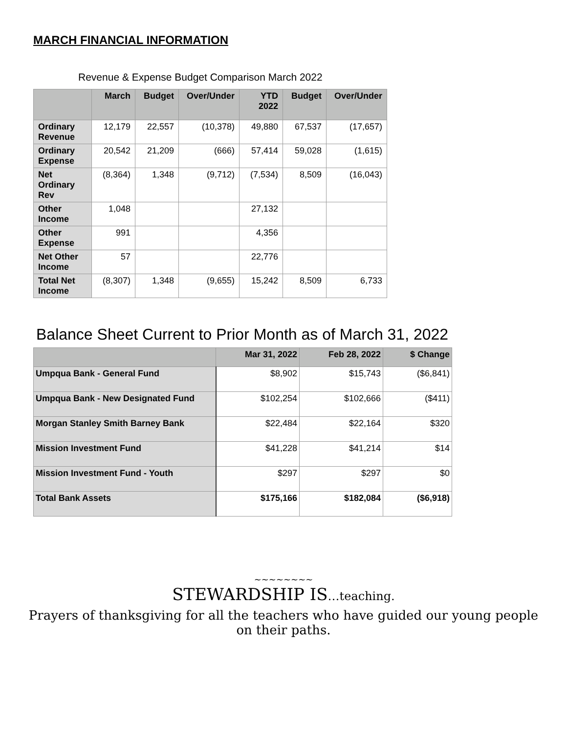MARCH FINANCIAL INFORMATION
Revenue & Expense Budget Comparison March 2022
| | March | Budget | Over/Under | YTD 2022 | Budget | Over/Under |
| --- | --- | --- | --- | --- | --- | --- |
| Ordinary Revenue | 12,179 | 22,557 | (10,378) | 49,880 | 67,537 | (17,657) |
| Ordinary Expense | 20,542 | 21,209 | (666) | 57,414 | 59,028 | (1,615) |
| Net Ordinary Rev | (8,364) | 1,348 | (9,712) | (7,534) | 8,509 | (16,043) |
| Other Income | 1,048 | | | 27,132 | | |
| Other Expense | 991 | | | 4,356 | | |
| Net Other Income | 57 | | | 22,776 | | |
| Total Net Income | (8,307) | 1,348 | (9,655) | 15,242 | 8,509 | 6,733 |
Balance Sheet Current to Prior Month as of March 31, 2022
| | Mar 31, 2022 | Feb 28, 2022 | $ Change |
| --- | --- | --- | --- |
| Umpqua Bank - General Fund | $8,902 | $15,743 | ($6,841) |
| Umpqua Bank - New Designated Fund | $102,254 | $102,666 | ($411) |
| Morgan Stanley Smith Barney Bank | $22,484 | $22,164 | $320 |
| Mission Investment Fund | $41,228 | $41,214 | $14 |
| Mission Investment Fund - Youth | $297 | $297 | $0 |
| Total Bank Assets | $175,166 | $182,084 | ($6,918) |
~~~~~~~~
STEWARDSHIP IS…teaching.
Prayers of thanksgiving for all the teachers who have guided our young people
on their paths.